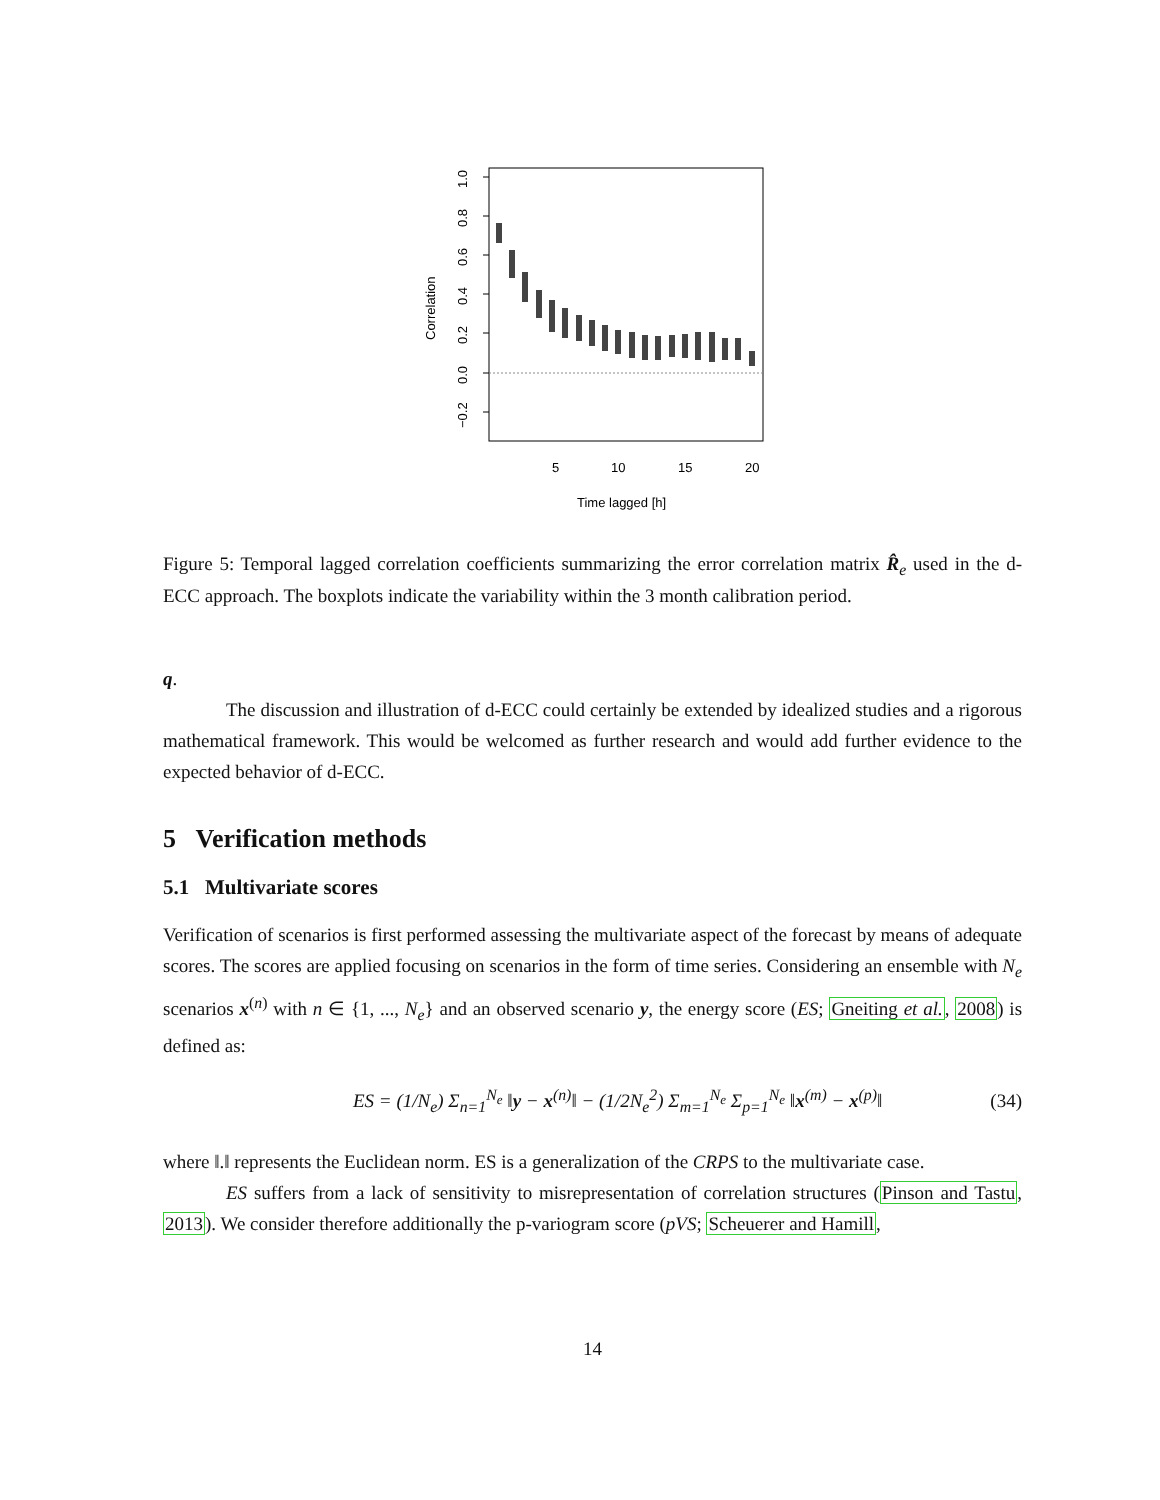5
10
15
20
Time lagged [h]
Correlation
1.0
0.8
0.6
0.4
0.2
0.0
−0.2
Figure 5: Temporal lagged correlation coefficients summarizing the error correlation matrix R̂<sub>e</sub> used in the d-ECC approach. The boxplots indicate the variability within the 3 month calibration period.
q.
The discussion and illustration of d-ECC could certainly be extended by idealized studies and a rigorous mathematical framework. This would be welcomed as further research and would add further evidence to the expected behavior of d-ECC.
5 Verification methods
5.1 Multivariate scores
Verification of scenarios is first performed assessing the multivariate aspect of the forecast by means of adequate scores. The scores are applied focusing on scenarios in the form of time series. Considering an ensemble with N<sub>e</sub> scenarios x<sup>(n)</sup> with n ∈ {1, ..., N<sub>e</sub>} and an observed scenario y, the energy score (ES; Gneiting et al., 2008) is defined as:
ES = (1/N<sub>e</sub>) Σ<sub>n=1</sub><sup>N<sub>e</sub></sup> ‖y − x<sup>(n)</sup>‖ − (1/2N<sub>e</sub><sup>2</sup>) Σ<sub>m=1</sub><sup>N<sub>e</sub></sup> Σ<sub>p=1</sub><sup>N<sub>e</sub></sup> ‖x<sup>(m)</sup> − x<sup>(p)</sup>‖ (34)
where ‖.‖ represents the Euclidean norm. ES is a generalization of the CRPS to the multivariate case.
ES suffers from a lack of sensitivity to misrepresentation of correlation structures (Pinson and Tastu, 2013). We consider therefore additionally the p-variogram score (pVS; Scheuerer and Hamill,
14